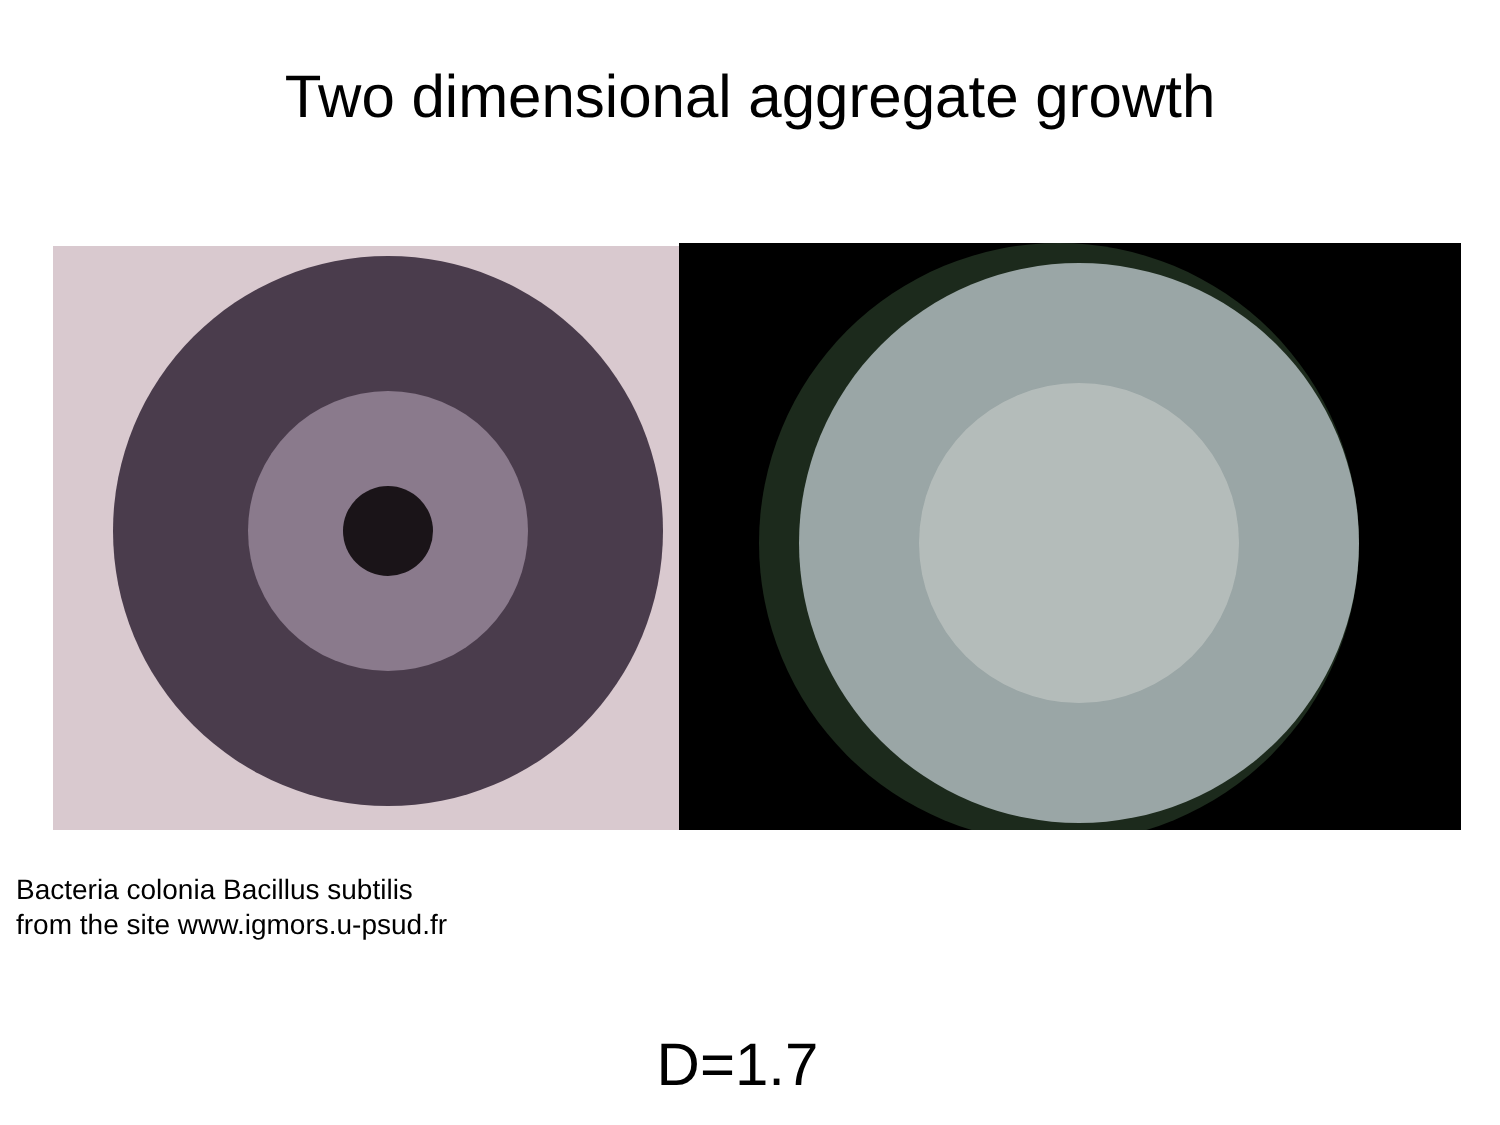Two dimensional aggregate growth
Bacteria colonia Bacillus subtilis
from the site www.igmors.u-psud.fr
D=1.7